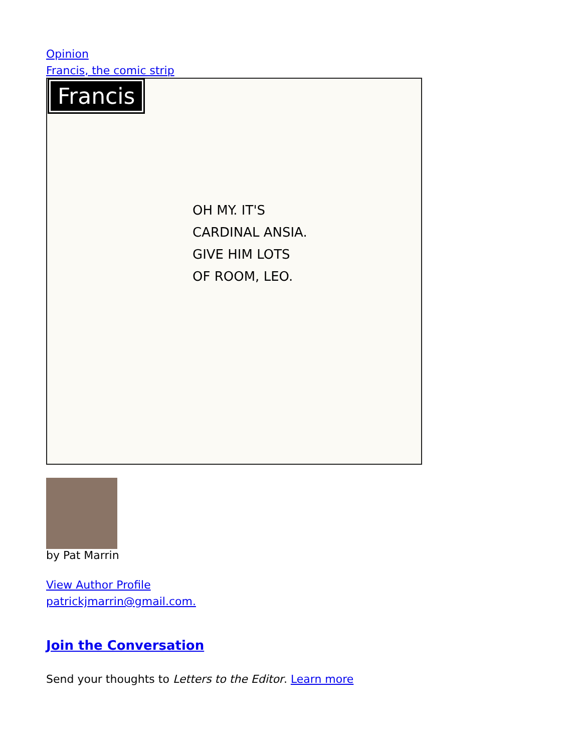Opinion
Francis, the comic strip
Francis
OH MY. IT'S
CARDINAL ANSIA.
GIVE HIM LOTS
OF ROOM, LEO.
by Pat Marrin
View Author Profile
patrickjmarrin@gmail.com.
Join the Conversation
Send your thoughts to Letters to the Editor. Learn more